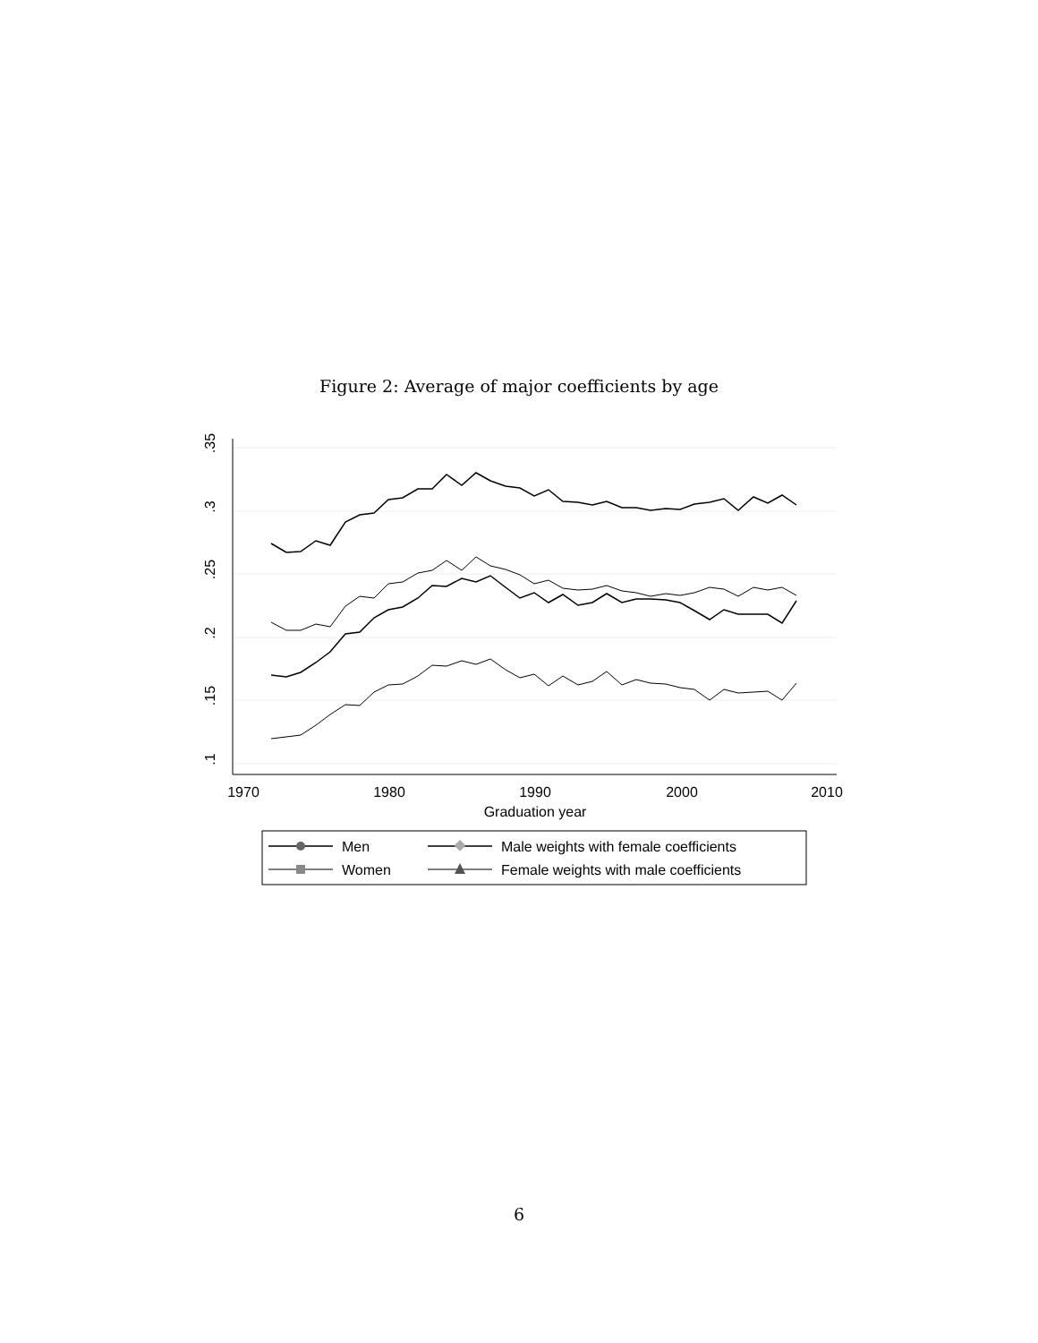Figure 2: Average of major coefficients by age
.35
.3
.25
.2
.15
.1
1970
1980
1990
2000
2010
Graduation year
Men
Male weights with female coefficients
Women
Female weights with male coefficients
6